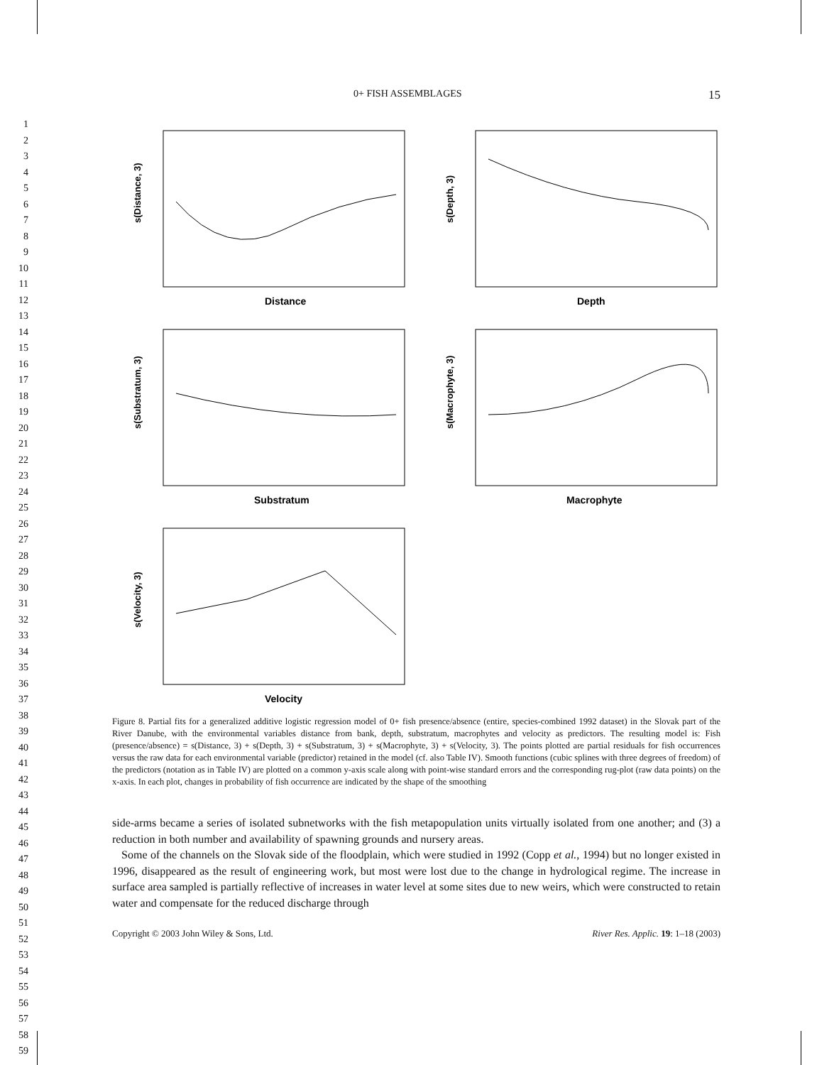1
2
3
4
5
6
7
8
9
10
11
12
13
14
15
16
17
18
19
20
21
22
23
24
25
26
27
28
29
30
31
32
33
34
35
36
37
38
39
40
41
42
43
44
45
46
47
48
49
50
51
52
53
54
55
56
57
58
59
0+ FISH ASSEMBLAGES 15
s(Distance, 3)
Distance
s(Depth, 3)
Depth
s(Substratum, 3)
Substratum
s(Macrophyte, 3)
Macrophyte
s(Velocity, 3)
Velocity
Figure 8. Partial fits for a generalized additive logistic regression model of 0+ fish presence/absence (entire, species-combined 1992 dataset) in the Slovak part of the River Danube, with the environmental variables distance from bank, depth, substratum, macrophytes and velocity as predictors. The resulting model is: Fish (presence/absence) = s(Distance, 3) + s(Depth, 3) + s(Substratum, 3) + s(Macrophyte, 3) + s(Velocity, 3). The points plotted are partial residuals for fish occurrences versus the raw data for each environmental variable (predictor) retained in the model (cf. also Table IV). Smooth functions (cubic splines with three degrees of freedom) of the predictors (notation as in Table IV) are plotted on a common y-axis scale along with point-wise standard errors and the corresponding rug-plot (raw data points) on the x-axis. In each plot, changes in probability of fish occurrence are indicated by the shape of the smoothing
side-arms became a series of isolated subnetworks with the fish metapopulation units virtually isolated from one another; and (3) a reduction in both number and availability of spawning grounds and nursery areas.
Some of the channels on the Slovak side of the floodplain, which were studied in 1992 (Copp et al., 1994) but no longer existed in 1996, disappeared as the result of engineering work, but most were lost due to the change in hydrological regime. The increase in surface area sampled is partially reflective of increases in water level at some sites due to new weirs, which were constructed to retain water and compensate for the reduced discharge through
Copyright © 2003 John Wiley & Sons, Ltd. River Res. Applic. 19: 1–18 (2003)